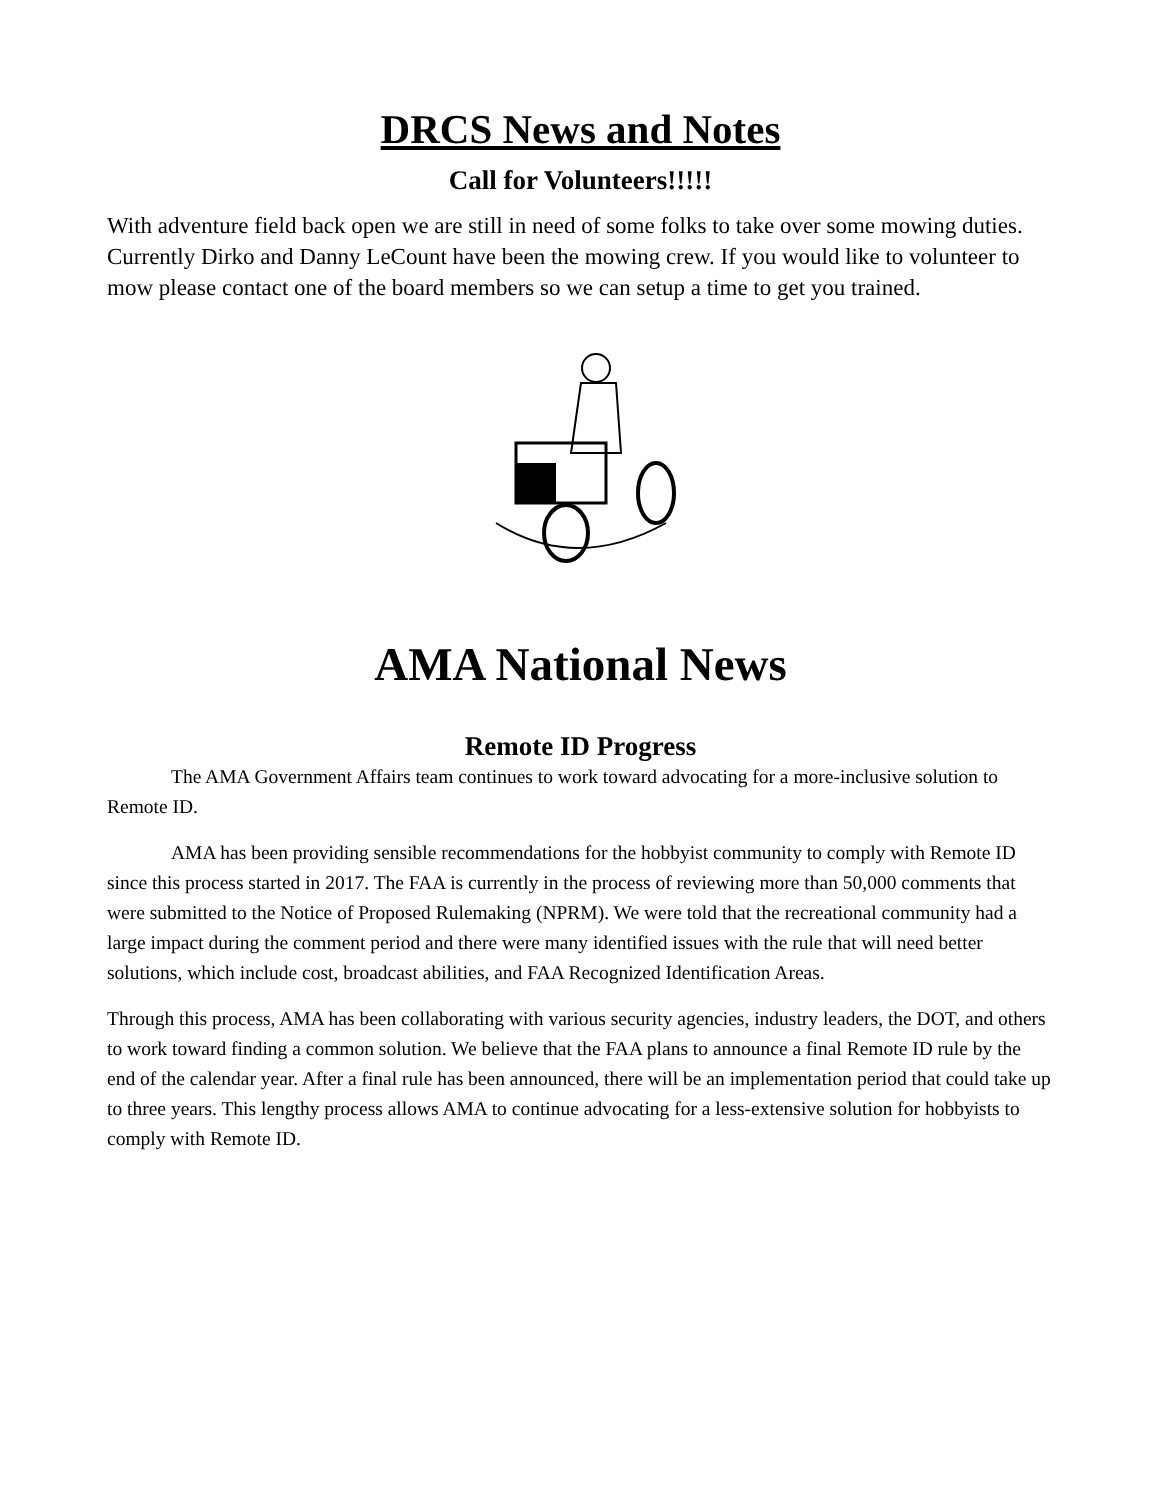DRCS News and Notes
Call for Volunteers!!!!!
With adventure field back open we are still in need of some folks to take over some mowing duties. Currently Dirko and Danny LeCount have been the mowing crew. If you would like to volunteer to mow please contact one of the board members so we can setup a time to get you trained.
AMA National News
Remote ID Progress
The AMA Government Affairs team continues to work toward advocating for a more-inclusive solution to Remote ID.
AMA has been providing sensible recommendations for the hobbyist community to comply with Remote ID since this process started in 2017. The FAA is currently in the process of reviewing more than 50,000 comments that were submitted to the Notice of Proposed Rulemaking (NPRM). We were told that the recreational community had a large impact during the comment period and there were many identified issues with the rule that will need better solutions, which include cost, broadcast abilities, and FAA Recognized Identification Areas.
Through this process, AMA has been collaborating with various security agencies, industry leaders, the DOT, and others to work toward finding a common solution. We believe that the FAA plans to announce a final Remote ID rule by the end of the calendar year. After a final rule has been announced, there will be an implementation period that could take up to three years. This lengthy process allows AMA to continue advocating for a less-extensive solution for hobbyists to comply with Remote ID.